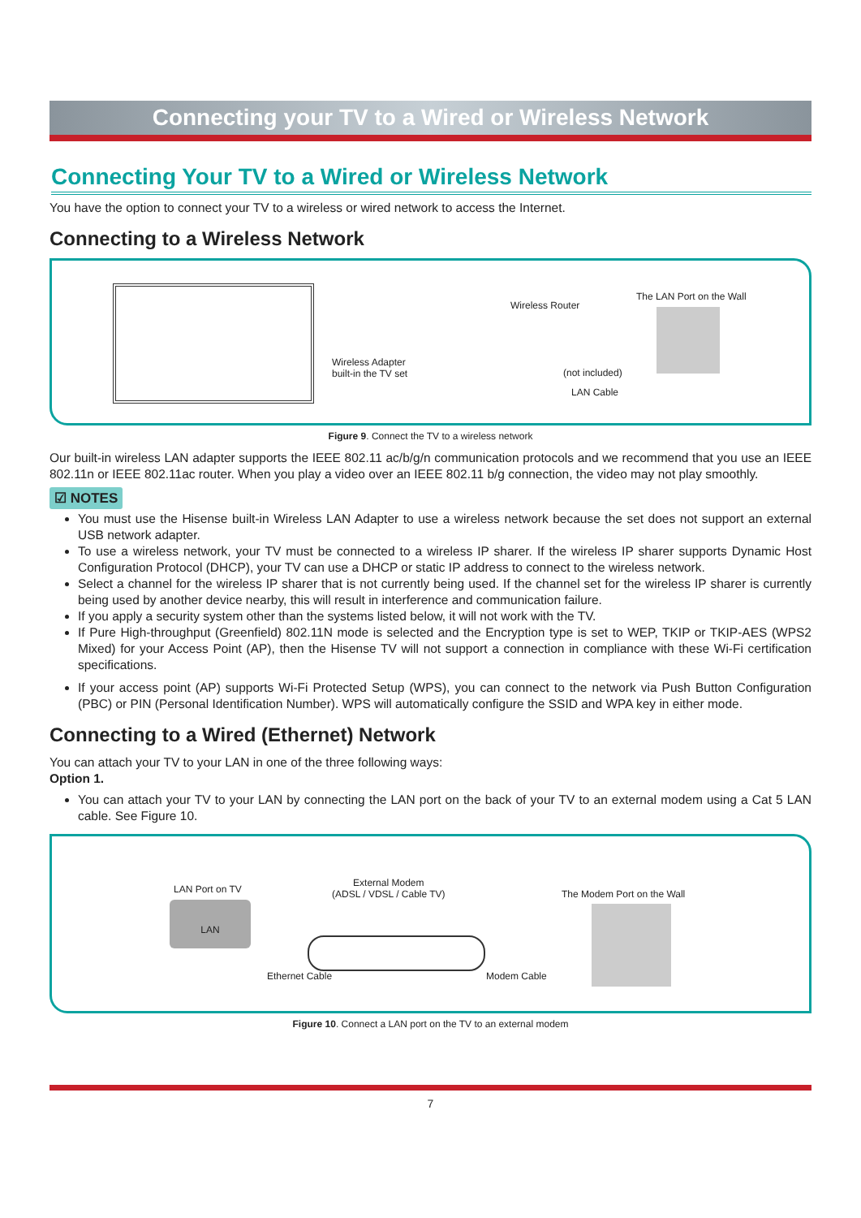Connecting your TV to a Wired or Wireless Network
Connecting Your TV to a Wired or Wireless Network
You have the option to connect your TV to a wireless or wired network to access the Internet.
Connecting to a Wireless Network
Wireless Adapter
built-in the TV set
Wireless Router
The LAN Port on the Wall
(not included)
LAN Cable
Figure 9. Connect the TV to a wireless network
Our built-in wireless LAN adapter supports the IEEE 802.11 ac/b/g/n communication protocols and we recommend that you use an IEEE 802.11n or IEEE 802.11ac router. When you play a video over an IEEE 802.11 b/g connection, the video may not play smoothly.
☑ NOTES
You must use the Hisense built-in Wireless LAN Adapter to use a wireless network because the set does not support an external USB network adapter.
To use a wireless network, your TV must be connected to a wireless IP sharer. If the wireless IP sharer supports Dynamic Host Configuration Protocol (DHCP), your TV can use a DHCP or static IP address to connect to the wireless network.
Select a channel for the wireless IP sharer that is not currently being used. If the channel set for the wireless IP sharer is currently being used by another device nearby, this will result in interference and communication failure.
If you apply a security system other than the systems listed below, it will not work with the TV.
If Pure High-throughput (Greenfield) 802.11N mode is selected and the Encryption type is set to WEP, TKIP or TKIP-AES (WPS2 Mixed) for your Access Point (AP), then the Hisense TV will not support a connection in compliance with these Wi-Fi certification specifications.
If your access point (AP) supports Wi-Fi Protected Setup (WPS), you can connect to the network via Push Button Configuration (PBC) or PIN (Personal Identification Number). WPS will automatically configure the SSID and WPA key in either mode.
Connecting to a Wired (Ethernet) Network
You can attach your TV to your LAN in one of the three following ways:
Option 1.
You can attach your TV to your LAN by connecting the LAN port on the back of your TV to an external modem using a Cat 5 LAN cable. See Figure 10.
LAN Port on TV
LAN
External Modem
(ADSL / VDSL / Cable TV)
The Modem Port on the Wall
Ethernet Cable Modem Cable
Figure 10. Connect a LAN port on the TV to an external modem
7